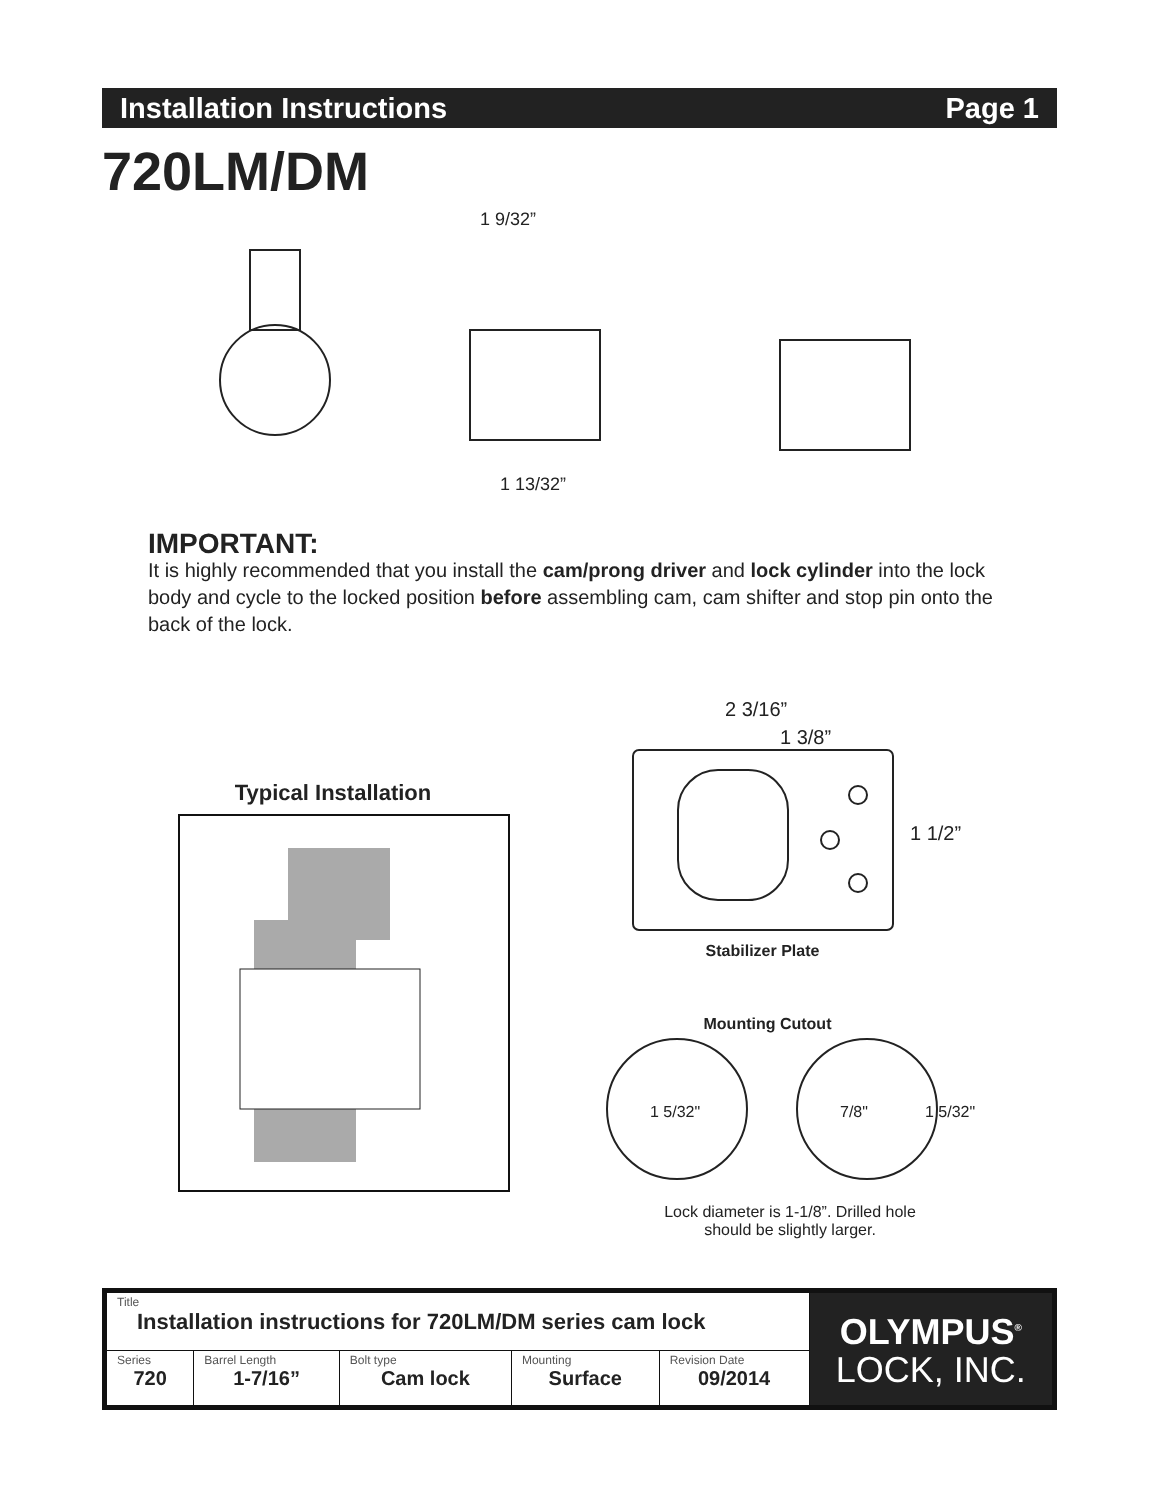Installation Instructions Page 1
720LM/DM
1 9/32”
1 13/32”
IMPORTANT:
It is highly recommended that you install the cam/prong driver and lock cylinder into the lock body and cycle to the locked position before assembling cam, cam shifter and stop pin onto the back of the lock.
Typical Installation
2 3/16”
1 3/8”
1 1/2”
Stabilizer Plate
Mounting Cutout
1 5/32"
7/8"
1 5/32"
Lock diameter is 1-1/8”. Drilled hole should be slightly larger.
| Title Installation instructions for 720LM/DM series cam lock | | | | | OLYMPUS<sup>®</sup> LOCK, INC. |
| Series 720 | Barrel Length 1-7/16” | Bolt type Cam lock | Mounting Surface | Revision Date 09/2014 | |